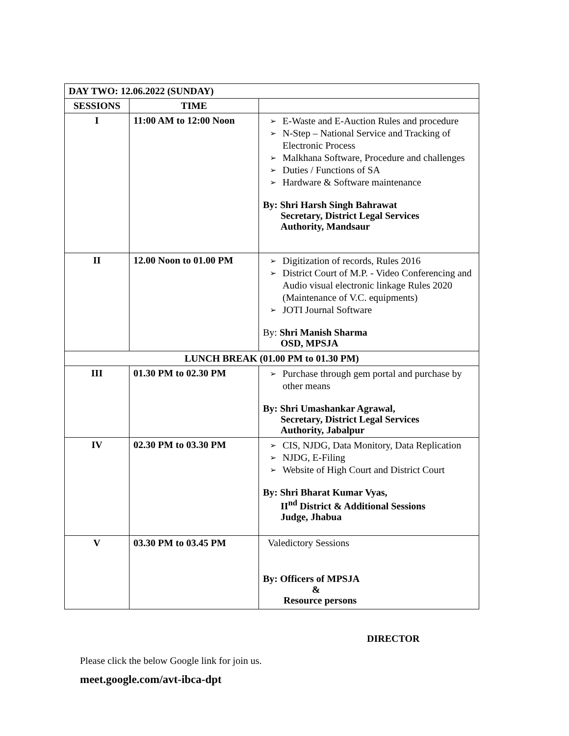| DAY TWO: 12.06.2022 (SUNDAY) | | |
| SESSIONS | TIME | |
| I | 11:00 AM to 12:00 Noon | ➢ E-Waste and E-Auction Rules and procedure ➢ N-Step – National Service and Tracking of Electronic Process ➢ Malkhana Software, Procedure and challenges ➢ Duties / Functions of SA ➢ Hardware & Software maintenance By: Shri Harsh Singh Bahrawat Secretary, District Legal Services Authority, Mandsaur |
| II | 12.00 Noon to 01.00 PM | ➢ Digitization of records, Rules 2016 ➢ District Court of M.P. - Video Conferencing and Audio visual electronic linkage Rules 2020 (Maintenance of V.C. equipments) ➢ JOTI Journal Software By: Shri Manish Sharma OSD, MPSJA |
| LUNCH BREAK (01.00 PM to 01.30 PM) | | |
| III | 01.30 PM to 02.30 PM | ➢ Purchase through gem portal and purchase by other means By: Shri Umashankar Agrawal, Secretary, District Legal Services Authority, Jabalpur |
| IV | 02.30 PM to 03.30 PM | ➢ CIS, NJDG, Data Monitory, Data Replication ➢ NJDG, E-Filing ➢ Website of High Court and District Court By: Shri Bharat Kumar Vyas, II<sup>nd</sup> District & Additional Sessions Judge, Jhabua |
| V | 03.30 PM to 03.45 PM | Valedictory Sessions By: Officers of MPSJA & Resource persons |
DIRECTOR
Please click the below Google link for join us.
meet.google.com/avt-ibca-dpt